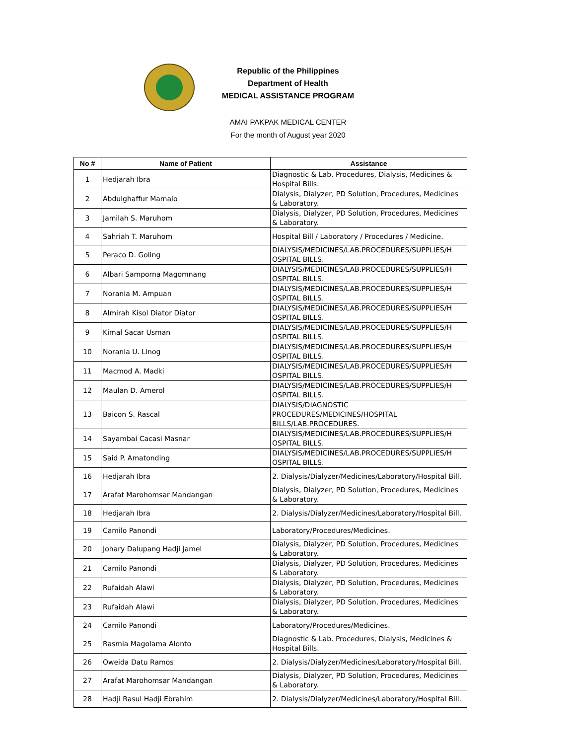Republic of the Philippines
Department of Health
MEDICAL ASSISTANCE PROGRAM
AMAI PAKPAK MEDICAL CENTER
For the month of August year 2020
| No # | Name of Patient | Assistance |
| --- | --- | --- |
| 1 | Hedjarah Ibra | Diagnostic & Lab. Procedures, Dialysis, Medicines & Hospital Bills. |
| 2 | Abdulghaffur Mamalo | Dialysis, Dialyzer, PD Solution, Procedures, Medicines & Laboratory. |
| 3 | Jamilah S. Maruhom | Dialysis, Dialyzer, PD Solution, Procedures, Medicines & Laboratory. |
| 4 | Sahriah T. Maruhom | Hospital Bill / Laboratory / Procedures / Medicine. |
| 5 | Peraco D. Goling | DIALYSIS/MEDICINES/LAB.PROCEDURES/SUPPLIES/H OSPITAL BILLS. |
| 6 | Albari Samporna Magomnang | DIALYSIS/MEDICINES/LAB.PROCEDURES/SUPPLIES/H OSPITAL BILLS. |
| 7 | Norania M. Ampuan | DIALYSIS/MEDICINES/LAB.PROCEDURES/SUPPLIES/H OSPITAL BILLS. |
| 8 | Almirah Kisol Diator Diator | DIALYSIS/MEDICINES/LAB.PROCEDURES/SUPPLIES/H OSPITAL BILLS. |
| 9 | Kimal Sacar Usman | DIALYSIS/MEDICINES/LAB.PROCEDURES/SUPPLIES/H OSPITAL BILLS. |
| 10 | Norania U. Linog | DIALYSIS/MEDICINES/LAB.PROCEDURES/SUPPLIES/H OSPITAL BILLS. |
| 11 | Macmod A. Madki | DIALYSIS/MEDICINES/LAB.PROCEDURES/SUPPLIES/H OSPITAL BILLS. |
| 12 | Maulan D. Amerol | DIALYSIS/MEDICINES/LAB.PROCEDURES/SUPPLIES/H OSPITAL BILLS. |
| 13 | Baicon S. Rascal | DIALYSIS/DIAGNOSTIC PROCEDURES/MEDICINES/HOSPITAL BILLS/LAB.PROCEDURES. |
| 14 | Sayambai Cacasi Masnar | DIALYSIS/MEDICINES/LAB.PROCEDURES/SUPPLIES/H OSPITAL BILLS. |
| 15 | Said P. Amatonding | DIALYSIS/MEDICINES/LAB.PROCEDURES/SUPPLIES/H OSPITAL BILLS. |
| 16 | Hedjarah Ibra | 2. Dialysis/Dialyzer/Medicines/Laboratory/Hospital Bill. |
| 17 | Arafat Marohomsar Mandangan | Dialysis, Dialyzer, PD Solution, Procedures, Medicines & Laboratory. |
| 18 | Hedjarah Ibra | 2. Dialysis/Dialyzer/Medicines/Laboratory/Hospital Bill. |
| 19 | Camilo Panondi | Laboratory/Procedures/Medicines. |
| 20 | Johary Dalupang Hadji Jamel | Dialysis, Dialyzer, PD Solution, Procedures, Medicines & Laboratory. |
| 21 | Camilo Panondi | Dialysis, Dialyzer, PD Solution, Procedures, Medicines & Laboratory. |
| 22 | Rufaidah Alawi | Dialysis, Dialyzer, PD Solution, Procedures, Medicines & Laboratory. |
| 23 | Rufaidah Alawi | Dialysis, Dialyzer, PD Solution, Procedures, Medicines & Laboratory. |
| 24 | Camilo Panondi | Laboratory/Procedures/Medicines. |
| 25 | Rasmia Magolama Alonto | Diagnostic & Lab. Procedures, Dialysis, Medicines & Hospital Bills. |
| 26 | Oweida Datu Ramos | 2. Dialysis/Dialyzer/Medicines/Laboratory/Hospital Bill. |
| 27 | Arafat Marohomsar Mandangan | Dialysis, Dialyzer, PD Solution, Procedures, Medicines & Laboratory. |
| 28 | Hadji Rasul Hadji Ebrahim | 2. Dialysis/Dialyzer/Medicines/Laboratory/Hospital Bill. |